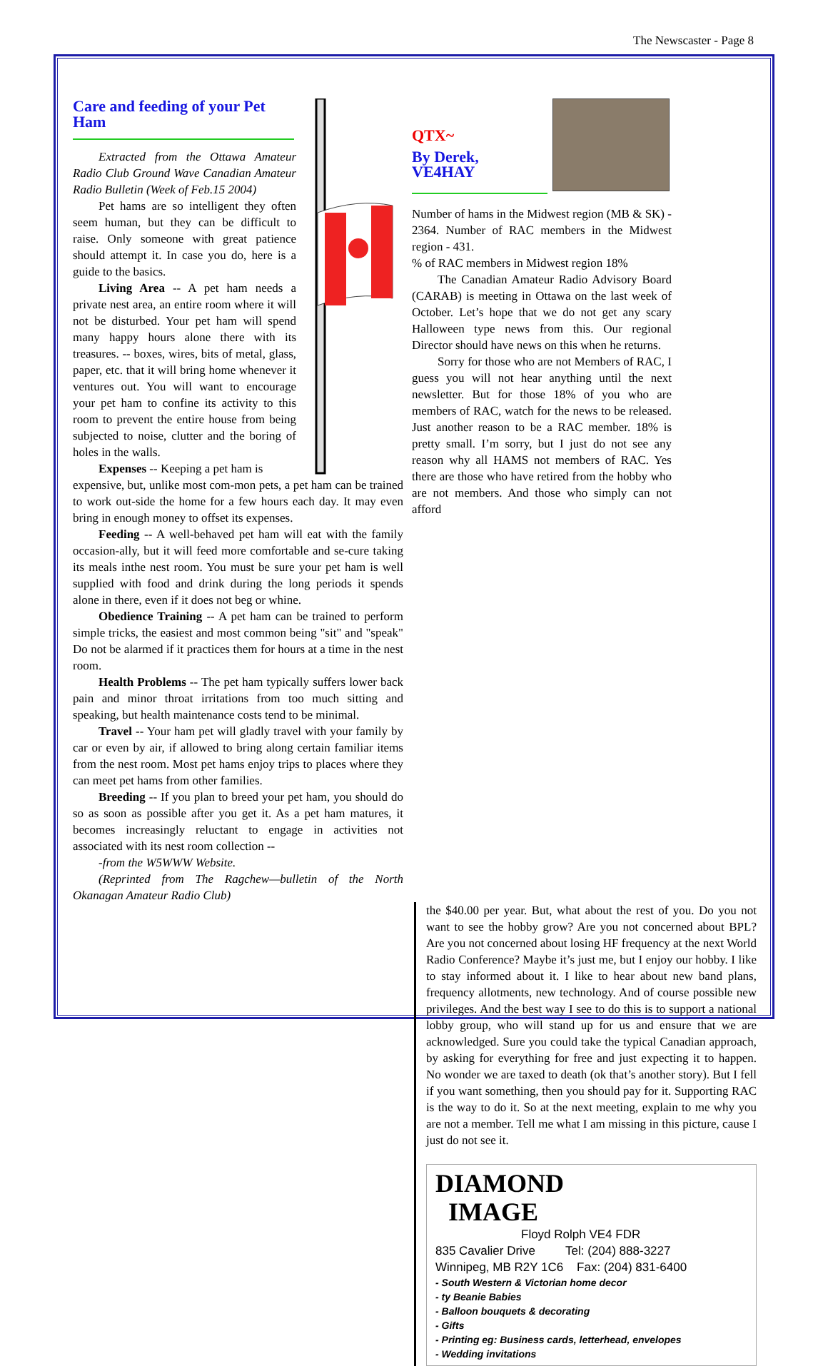The Newscaster - Page 8
Care and feeding of your Pet Ham
Extracted from the Ottawa Amateur Radio Club Ground Wave Canadian Amateur Radio Bulletin (Week of Feb.15 2004)
Pet hams are so intelligent they often seem human, but they can be difficult to raise. Only someone with great patience should attempt it. In case you do, here is a guide to the basics.
Living Area -- A pet ham needs a private nest area, an entire room where it will not be disturbed. Your pet ham will spend many happy hours alone there with its treasures. -- boxes, wires, bits of metal, glass, paper, etc. that it will bring home whenever it ventures out. You will want to encourage your pet ham to confine its activity to this room to prevent the entire house from being subjected to noise, clutter and the boring of holes in the walls.
Expenses -- Keeping a pet ham is
expensive, but, unlike most com-mon pets, a pet ham can be trained to work out-side the home for a few hours each day. It may even bring in enough money to offset its expenses.
Feeding -- A well-behaved pet ham will eat with the family occasion-ally, but it will feed more comfortable and se-cure taking its meals inthe nest room. You must be sure your pet ham is well supplied with food and drink during the long periods it spends alone in there, even if it does not beg or whine.
Obedience Training -- A pet ham can be trained to perform simple tricks, the easiest and most common being "sit" and "speak" Do not be alarmed if it practices them for hours at a time in the nest room.
Health Problems -- The pet ham typically suffers lower back pain and minor throat irritations from too much sitting and speaking, but health maintenance costs tend to be minimal.
Travel -- Your ham pet will gladly travel with your family by car or even by air, if allowed to bring along certain familiar items from the nest room. Most pet hams enjoy trips to places where they can meet pet hams from other families.
Breeding -- If you plan to breed your pet ham, you should do so as soon as possible after you get it. As a pet ham matures, it becomes increasingly reluctant to engage in activities not associated with its nest room collection --
-from the W5WWW Website.
(Reprinted from The Ragchew—bulletin of the North Okanagan Amateur Radio Club)
QTX~
By Derek,
VE4HAY
Number of hams in the Midwest region (MB & SK) - 2364. Number of RAC members in the Midwest region - 431.
% of RAC members in Midwest region 18%
The Canadian Amateur Radio Advisory Board (CARAB) is meeting in Ottawa on the last week of October. Let’s hope that we do not get any scary Halloween type news from this. Our regional Director should have news on this when he returns.
Sorry for those who are not Members of RAC, I guess you will not hear anything until the next newsletter. But for those 18% of you who are members of RAC, watch for the news to be released. Just another reason to be a RAC member. 18% is pretty small. I’m sorry, but I just do not see any reason why all HAMS not members of RAC. Yes there are those who have retired from the hobby who are not members. And those who simply can not afford
the $40.00 per year. But, what about the rest of you. Do you not want to see the hobby grow? Are you not concerned about BPL? Are you not concerned about losing HF frequency at the next World Radio Conference? Maybe it’s just me, but I enjoy our hobby. I like to stay informed about it. I like to hear about new band plans, frequency allotments, new technology. And of course possible new privileges. And the best way I see to do this is to support a national lobby group, who will stand up for us and ensure that we are acknowledged. Sure you could take the typical Canadian approach, by asking for everything for free and just expecting it to happen. No wonder we are taxed to death (ok that’s another story). But I fell if you want something, then you should pay for it. Supporting RAC is the way to do it. So at the next meeting, explain to me why you are not a member. Tell me what I am missing in this picture, cause I just do not see it.
DIAMOND
IMAGE
Floyd Rolph VE4 FDR
835 Cavalier Drive Tel: (204) 888-3227
Winnipeg, MB R2Y 1C6 Fax: (204) 831-6400
- South Western & Victorian home decor
- ty Beanie Babies
- Balloon bouquets & decorating
- Gifts
- Printing eg: Business cards, letterhead, envelopes
- Wedding invitations